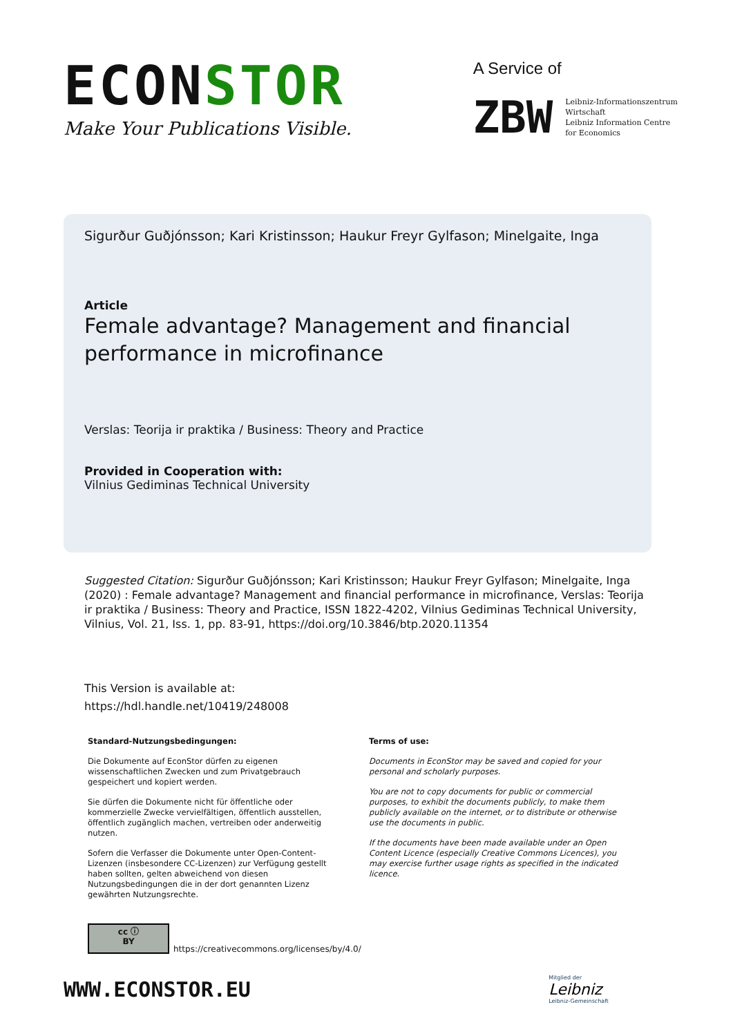ECONSTOR
Make Your Publications Visible.
A Service of
ZBW
Leibniz-Informationszentrum
Wirtschaft
Leibniz Information Centre
for Economics
Sigurður Guðjónsson; Kari Kristinsson; Haukur Freyr Gylfason; Minelgaite, Inga
Article
Female advantage? Management and financial performance in microfinance
Verslas: Teorija ir praktika / Business: Theory and Practice
Provided in Cooperation with:
Vilnius Gediminas Technical University
Suggested Citation: Sigurður Guðjónsson; Kari Kristinsson; Haukur Freyr Gylfason; Minelgaite, Inga (2020) : Female advantage? Management and financial performance in microfinance, Verslas: Teorija ir praktika / Business: Theory and Practice, ISSN 1822-4202, Vilnius Gediminas Technical University, Vilnius, Vol. 21, Iss. 1, pp. 83-91, https://doi.org/10.3846/btp.2020.11354
This Version is available at:
https://hdl.handle.net/10419/248008
Standard-Nutzungsbedingungen:
Die Dokumente auf EconStor dürfen zu eigenen wissenschaftlichen Zwecken und zum Privatgebrauch gespeichert und kopiert werden.
Sie dürfen die Dokumente nicht für öffentliche oder kommerzielle Zwecke vervielfältigen, öffentlich ausstellen, öffentlich zugänglich machen, vertreiben oder anderweitig nutzen.
Sofern die Verfasser die Dokumente unter Open-Content-Lizenzen (insbesondere CC-Lizenzen) zur Verfügung gestellt haben sollten, gelten abweichend von diesen Nutzungsbedingungen die in der dort genannten Lizenz gewährten Nutzungsrechte.
Terms of use:
Documents in EconStor may be saved and copied for your personal and scholarly purposes.
You are not to copy documents for public or commercial purposes, to exhibit the documents publicly, to make them publicly available on the internet, or to distribute or otherwise use the documents in public.
If the documents have been made available under an Open Content Licence (especially Creative Commons Licences), you may exercise further usage rights as specified in the indicated licence.
cc ⓘ
BY
https://creativecommons.org/licenses/by/4.0/
WWW.ECONSTOR.EU
Mitglied der
Leibniz
Leibniz-Gemeinschaft